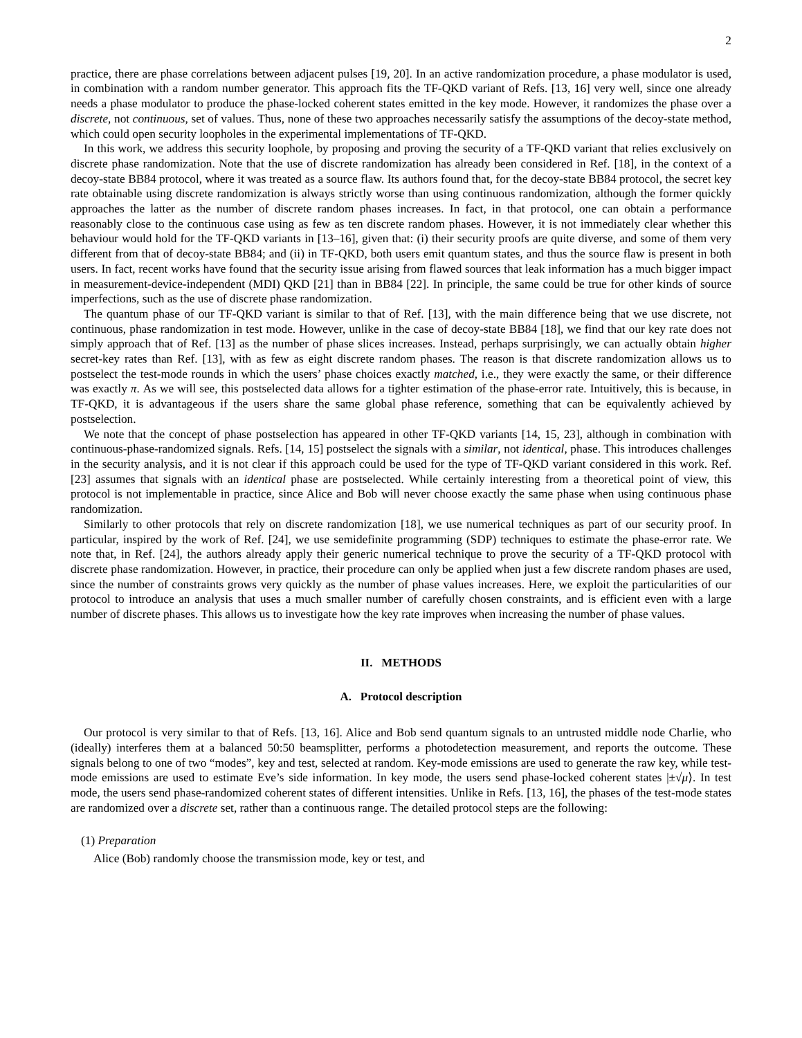2
practice, there are phase correlations between adjacent pulses [19, 20]. In an active randomization procedure, a phase modulator is used, in combination with a random number generator. This approach fits the TF-QKD variant of Refs. [13, 16] very well, since one already needs a phase modulator to produce the phase-locked coherent states emitted in the key mode. However, it randomizes the phase over a discrete, not continuous, set of values. Thus, none of these two approaches necessarily satisfy the assumptions of the decoy-state method, which could open security loopholes in the experimental implementations of TF-QKD.
In this work, we address this security loophole, by proposing and proving the security of a TF-QKD variant that relies exclusively on discrete phase randomization. Note that the use of discrete randomization has already been considered in Ref. [18], in the context of a decoy-state BB84 protocol, where it was treated as a source flaw. Its authors found that, for the decoy-state BB84 protocol, the secret key rate obtainable using discrete randomization is always strictly worse than using continuous randomization, although the former quickly approaches the latter as the number of discrete random phases increases. In fact, in that protocol, one can obtain a performance reasonably close to the continuous case using as few as ten discrete random phases. However, it is not immediately clear whether this behaviour would hold for the TF-QKD variants in [13–16], given that: (i) their security proofs are quite diverse, and some of them very different from that of decoy-state BB84; and (ii) in TF-QKD, both users emit quantum states, and thus the source flaw is present in both users. In fact, recent works have found that the security issue arising from flawed sources that leak information has a much bigger impact in measurement-device-independent (MDI) QKD [21] than in BB84 [22]. In principle, the same could be true for other kinds of source imperfections, such as the use of discrete phase randomization.
The quantum phase of our TF-QKD variant is similar to that of Ref. [13], with the main difference being that we use discrete, not continuous, phase randomization in test mode. However, unlike in the case of decoy-state BB84 [18], we find that our key rate does not simply approach that of Ref. [13] as the number of phase slices increases. Instead, perhaps surprisingly, we can actually obtain higher secret-key rates than Ref. [13], with as few as eight discrete random phases. The reason is that discrete randomization allows us to postselect the test-mode rounds in which the users’ phase choices exactly matched, i.e., they were exactly the same, or their difference was exactly π. As we will see, this postselected data allows for a tighter estimation of the phase-error rate. Intuitively, this is because, in TF-QKD, it is advantageous if the users share the same global phase reference, something that can be equivalently achieved by postselection.
We note that the concept of phase postselection has appeared in other TF-QKD variants [14, 15, 23], although in combination with continuous-phase-randomized signals. Refs. [14, 15] postselect the signals with a similar, not identical, phase. This introduces challenges in the security analysis, and it is not clear if this approach could be used for the type of TF-QKD variant considered in this work. Ref. [23] assumes that signals with an identical phase are postselected. While certainly interesting from a theoretical point of view, this protocol is not implementable in practice, since Alice and Bob will never choose exactly the same phase when using continuous phase randomization.
Similarly to other protocols that rely on discrete randomization [18], we use numerical techniques as part of our security proof. In particular, inspired by the work of Ref. [24], we use semidefinite programming (SDP) techniques to estimate the phase-error rate. We note that, in Ref. [24], the authors already apply their generic numerical technique to prove the security of a TF-QKD protocol with discrete phase randomization. However, in practice, their procedure can only be applied when just a few discrete random phases are used, since the number of constraints grows very quickly as the number of phase values increases. Here, we exploit the particularities of our protocol to introduce an analysis that uses a much smaller number of carefully chosen constraints, and is efficient even with a large number of discrete phases. This allows us to investigate how the key rate improves when increasing the number of phase values.
II. METHODS
A. Protocol description
Our protocol is very similar to that of Refs. [13, 16]. Alice and Bob send quantum signals to an untrusted middle node Charlie, who (ideally) interferes them at a balanced 50:50 beamsplitter, performs a photodetection measurement, and reports the outcome. These signals belong to one of two “modes”, key and test, selected at random. Key-mode emissions are used to generate the raw key, while test-mode emissions are used to estimate Eve’s side information. In key mode, the users send phase-locked coherent states |±√μ⟩. In test mode, the users send phase-randomized coherent states of different intensities. Unlike in Refs. [13, 16], the phases of the test-mode states are randomized over a discrete set, rather than a continuous range. The detailed protocol steps are the following:
(1) Preparation
Alice (Bob) randomly choose the transmission mode, key or test, and